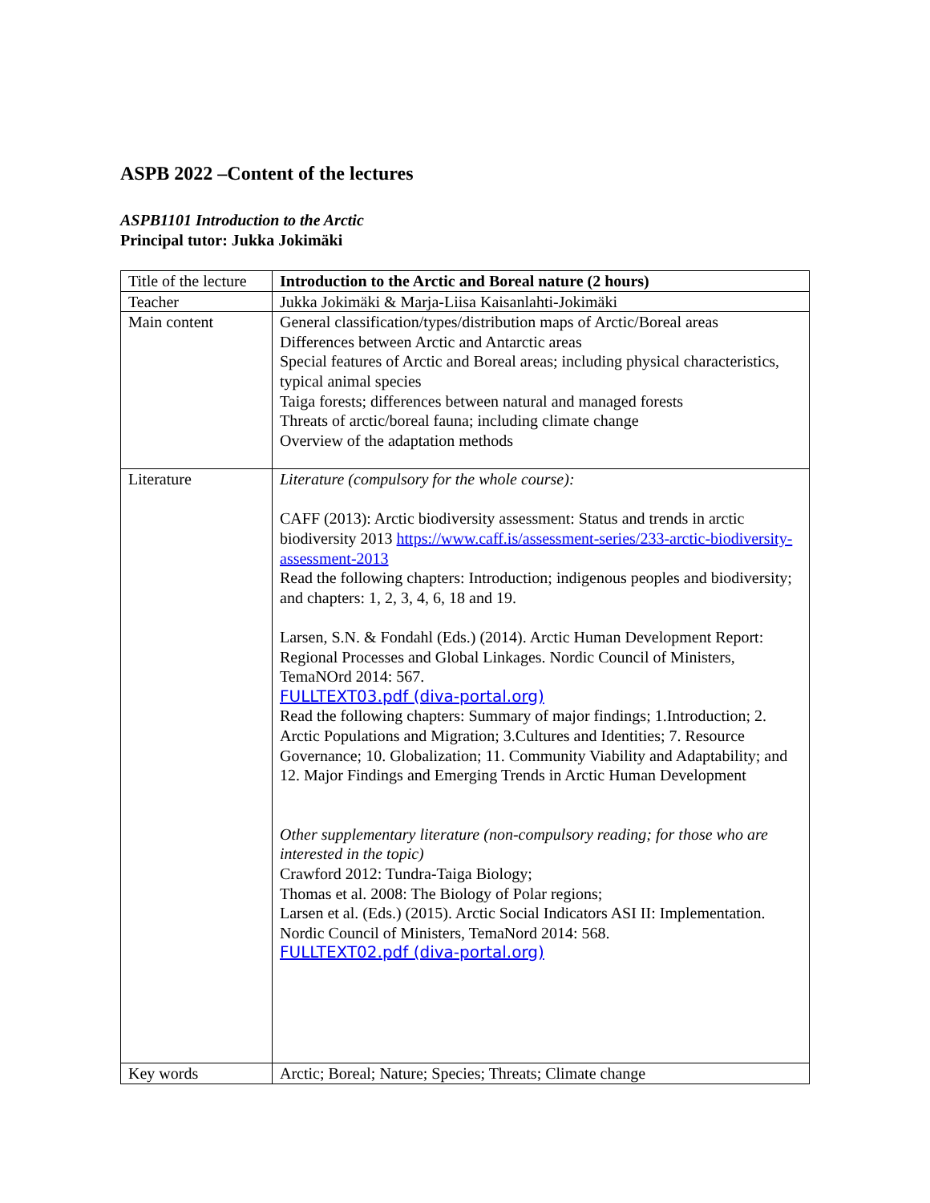ASPB 2022 –Content of the lectures
ASPB1101 Introduction to the Arctic
Principal tutor: Jukka Jokimäki
| Title of the lecture | Introduction to the Arctic and Boreal nature (2 hours) |
| Teacher | Jukka Jokimäki & Marja-Liisa Kaisanlahti-Jokimäki |
| Main content | General classification/types/distribution maps of Arctic/Boreal areas Differences between Arctic and Antarctic areas Special features of Arctic and Boreal areas; including physical characteristics, typical animal species Taiga forests; differences between natural and managed forests Threats of arctic/boreal fauna; including climate change Overview of the adaptation methods |
| Literature | Literature (compulsory for the whole course): CAFF (2013): Arctic biodiversity assessment: Status and trends in arctic biodiversity 2013 https://www.caff.is/assessment-series/233-arctic-biodiversity-assessment-2013 Read the following chapters: Introduction; indigenous peoples and biodiversity; and chapters: 1, 2, 3, 4, 6, 18 and 19. Larsen, S.N. & Fondahl (Eds.) (2014). Arctic Human Development Report: Regional Processes and Global Linkages. Nordic Council of Ministers, TemaNOrd 2014: 567. FULLTEXT03.pdf (diva-portal.org) Read the following chapters: Summary of major findings; 1.Introduction; 2. Arctic Populations and Migration; 3.Cultures and Identities; 7. Resource Governance; 10. Globalization; 11. Community Viability and Adaptability; and 12. Major Findings and Emerging Trends in Arctic Human Development Other supplementary literature (non-compulsory reading; for those who are interested in the topic) Crawford 2012: Tundra-Taiga Biology; Thomas et al. 2008: The Biology of Polar regions; Larsen et al. (Eds.) (2015). Arctic Social Indicators ASI II: Implementation. Nordic Council of Ministers, TemaNord 2014: 568. FULLTEXT02.pdf (diva-portal.org) |
| Key words | Arctic; Boreal; Nature; Species; Threats; Climate change |